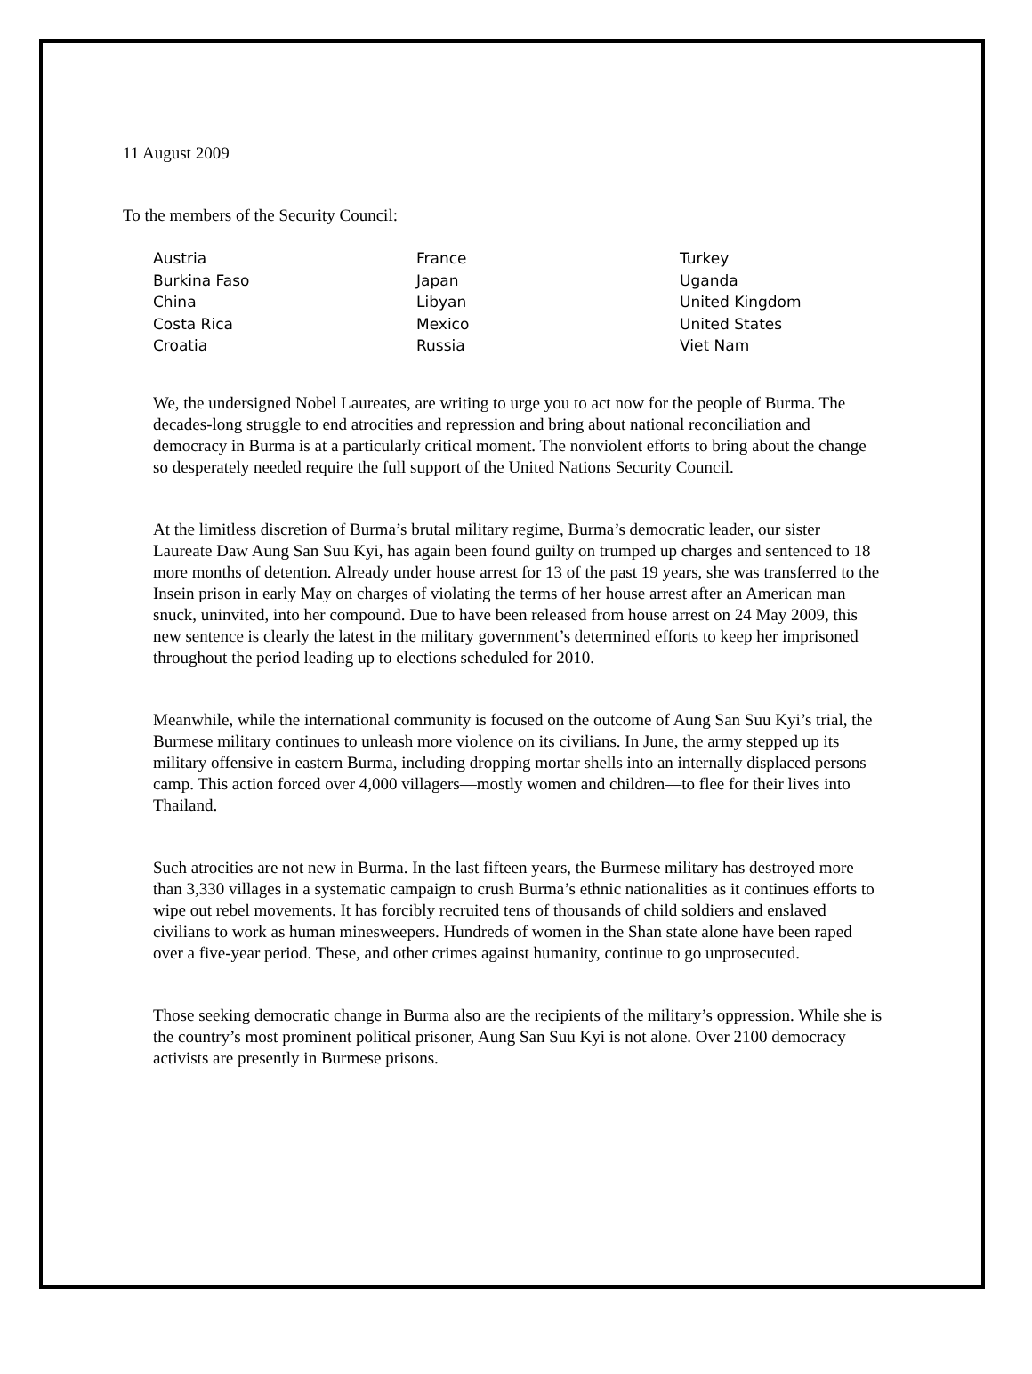11 August 2009
To the members of the Security Council:
Austria
Burkina Faso
China
Costa Rica
Croatia
France
Japan
Libyan
Mexico
Russia
Turkey
Uganda
United Kingdom
United States
Viet Nam
We, the undersigned Nobel Laureates, are writing to urge you to act now for the people of Burma. The decades-long struggle to end atrocities and repression and bring about national reconciliation and democracy in Burma is at a particularly critical moment. The nonviolent efforts to bring about the change so desperately needed require the full support of the United Nations Security Council.
At the limitless discretion of Burma’s brutal military regime, Burma’s democratic leader, our sister Laureate Daw Aung San Suu Kyi, has again been found guilty on trumped up charges and sentenced to 18 more months of detention. Already under house arrest for 13 of the past 19 years, she was transferred to the Insein prison in early May on charges of violating the terms of her house arrest after an American man snuck, uninvited, into her compound. Due to have been released from house arrest on 24 May 2009, this new sentence is clearly the latest in the military government’s determined efforts to keep her imprisoned throughout the period leading up to elections scheduled for 2010.
Meanwhile, while the international community is focused on the outcome of Aung San Suu Kyi’s trial, the Burmese military continues to unleash more violence on its civilians. In June, the army stepped up its military offensive in eastern Burma, including dropping mortar shells into an internally displaced persons camp. This action forced over 4,000 villagers—mostly women and children—to flee for their lives into Thailand.
Such atrocities are not new in Burma. In the last fifteen years, the Burmese military has destroyed more than 3,330 villages in a systematic campaign to crush Burma’s ethnic nationalities as it continues efforts to wipe out rebel movements. It has forcibly recruited tens of thousands of child soldiers and enslaved civilians to work as human minesweepers. Hundreds of women in the Shan state alone have been raped over a five-year period. These, and other crimes against humanity, continue to go unprosecuted.
Those seeking democratic change in Burma also are the recipients of the military’s oppression. While she is the country’s most prominent political prisoner, Aung San Suu Kyi is not alone. Over 2100 democracy activists are presently in Burmese prisons.